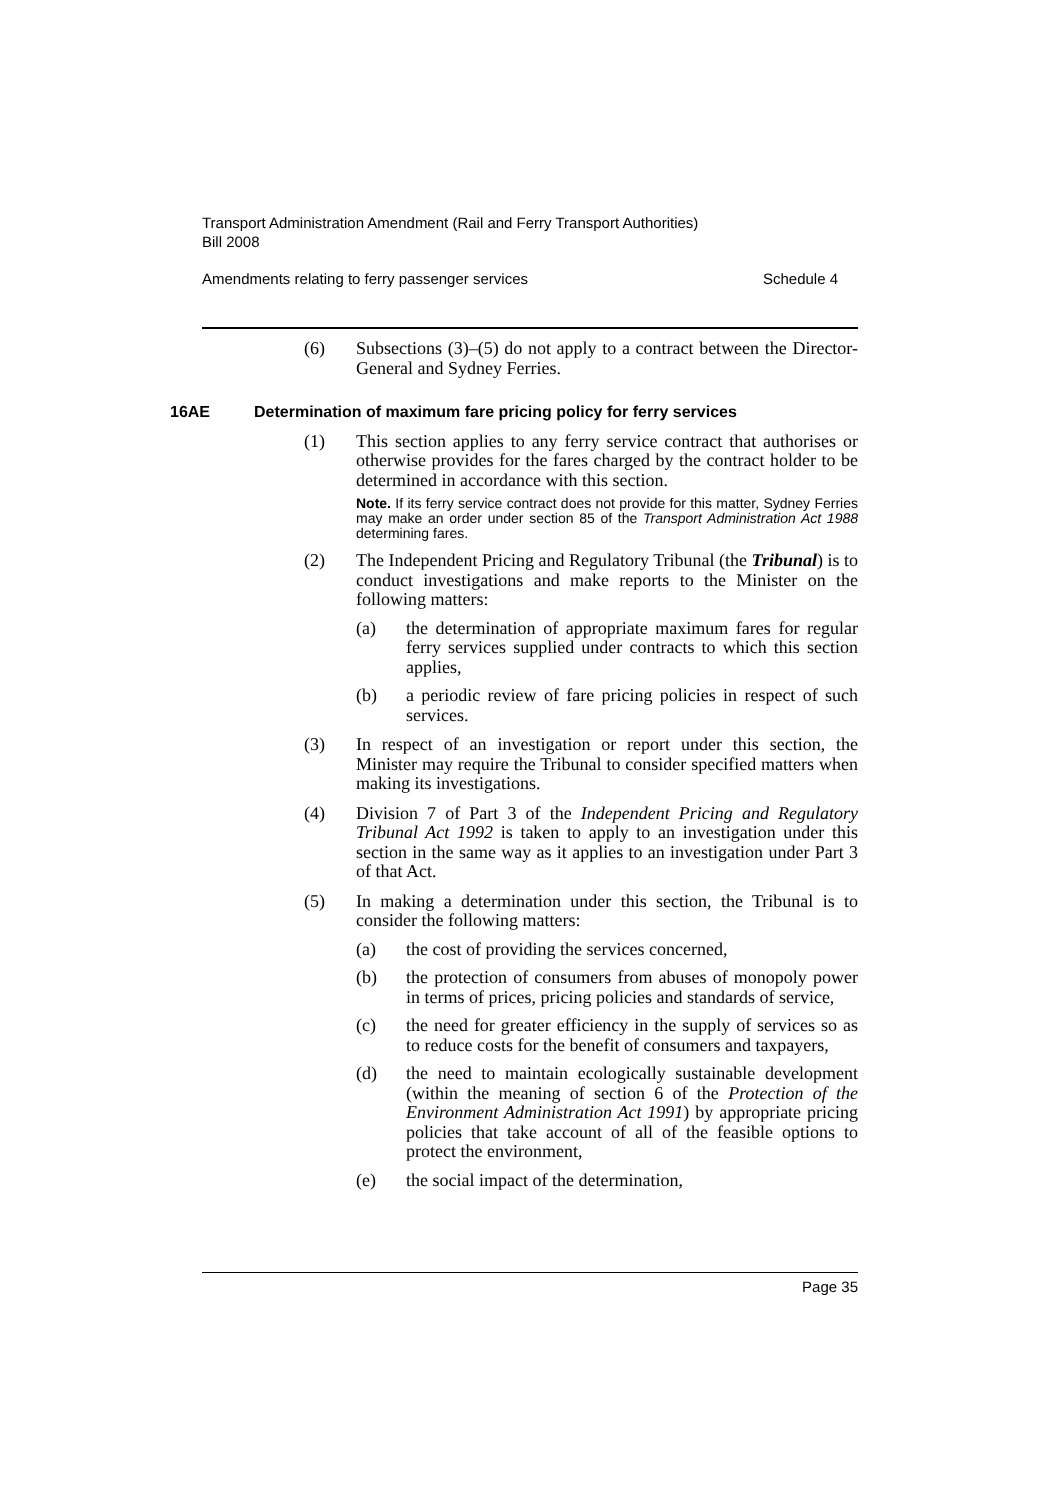Transport Administration Amendment (Rail and Ferry Transport Authorities)
Bill 2008
Amendments relating to ferry passenger services Schedule 4
(6) Subsections (3)–(5) do not apply to a contract between the Director-General and Sydney Ferries.
16AE Determination of maximum fare pricing policy for ferry services
(1) This section applies to any ferry service contract that authorises or otherwise provides for the fares charged by the contract holder to be determined in accordance with this section.
Note. If its ferry service contract does not provide for this matter, Sydney Ferries may make an order under section 85 of the Transport Administration Act 1988 determining fares.
(2) The Independent Pricing and Regulatory Tribunal (the Tribunal) is to conduct investigations and make reports to the Minister on the following matters:
(a) the determination of appropriate maximum fares for regular ferry services supplied under contracts to which this section applies,
(b) a periodic review of fare pricing policies in respect of such services.
(3) In respect of an investigation or report under this section, the Minister may require the Tribunal to consider specified matters when making its investigations.
(4) Division 7 of Part 3 of the Independent Pricing and Regulatory Tribunal Act 1992 is taken to apply to an investigation under this section in the same way as it applies to an investigation under Part 3 of that Act.
(5) In making a determination under this section, the Tribunal is to consider the following matters:
(a) the cost of providing the services concerned,
(b) the protection of consumers from abuses of monopoly power in terms of prices, pricing policies and standards of service,
(c) the need for greater efficiency in the supply of services so as to reduce costs for the benefit of consumers and taxpayers,
(d) the need to maintain ecologically sustainable development (within the meaning of section 6 of the Protection of the Environment Administration Act 1991) by appropriate pricing policies that take account of all of the feasible options to protect the environment,
(e) the social impact of the determination,
Page 35